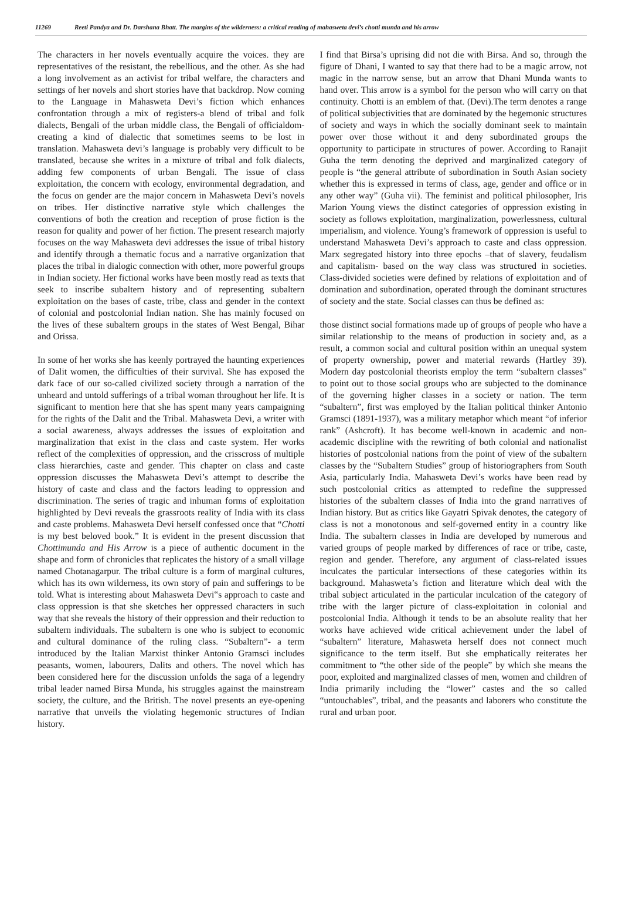11269 Reeti Pandya and Dr. Darshana Bhatt. The margins of the wilderness: a critical reading of mahasweta devi’s chotti munda and his arrow
The characters in her novels eventually acquire the voices. they are representatives of the resistant, the rebellious, and the other. As she had a long involvement as an activist for tribal welfare, the characters and settings of her novels and short stories have that backdrop. Now coming to the Language in Mahasweta Devi’s fiction which enhances confrontation through a mix of registers-a blend of tribal and folk dialects, Bengali of the urban middle class, the Bengali of officialdom-creating a kind of dialectic that sometimes seems to be lost in translation. Mahasweta devi’s language is probably very difficult to be translated, because she writes in a mixture of tribal and folk dialects, adding few components of urban Bengali. The issue of class exploitation, the concern with ecology, environmental degradation, and the focus on gender are the major concern in Mahasweta Devi’s novels on tribes. Her distinctive narrative style which challenges the conventions of both the creation and reception of prose fiction is the reason for quality and power of her fiction. The present research majorly focuses on the way Mahasweta devi addresses the issue of tribal history and identify through a thematic focus and a narrative organization that places the tribal in dialogic connection with other, more powerful groups in Indian society. Her fictional works have been mostly read as texts that seek to inscribe subaltern history and of representing subaltern exploitation on the bases of caste, tribe, class and gender in the context of colonial and postcolonial Indian nation. She has mainly focused on the lives of these subaltern groups in the states of West Bengal, Bihar and Orissa.
In some of her works she has keenly portrayed the haunting experiences of Dalit women, the difficulties of their survival. She has exposed the dark face of our so-called civilized society through a narration of the unheard and untold sufferings of a tribal woman throughout her life. It is significant to mention here that she has spent many years campaigning for the rights of the Dalit and the Tribal. Mahasweta Devi, a writer with a social awareness, always addresses the issues of exploitation and marginalization that exist in the class and caste system. Her works reflect of the complexities of oppression, and the crisscross of multiple class hierarchies, caste and gender. This chapter on class and caste oppression discusses the Mahasweta Devi’s attempt to describe the history of caste and class and the factors leading to oppression and discrimination. The series of tragic and inhuman forms of exploitation highlighted by Devi reveals the grassroots reality of India with its class and caste problems. Mahasweta Devi herself confessed once that “Chotti is my best beloved book.” It is evident in the present discussion that Chottimunda and His Arrow is a piece of authentic document in the shape and form of chronicles that replicates the history of a small village named Chotanagarpur. The tribal culture is a form of marginal cultures, which has its own wilderness, its own story of pain and sufferings to be told. What is interesting about Mahasweta Devi‟s approach to caste and class oppression is that she sketches her oppressed characters in such way that she reveals the history of their oppression and their reduction to subaltern individuals. The subaltern is one who is subject to economic and cultural dominance of the ruling class. “Subaltern”- a term introduced by the Italian Marxist thinker Antonio Gramsci includes peasants, women, labourers, Dalits and others. The novel which has been considered here for the discussion unfolds the saga of a legendry tribal leader named Birsa Munda, his struggles against the mainstream society, the culture, and the British. The novel presents an eye-opening narrative that unveils the violating hegemonic structures of Indian history.
I find that Birsa’s uprising did not die with Birsa. And so, through the figure of Dhani, I wanted to say that there had to be a magic arrow, not magic in the narrow sense, but an arrow that Dhani Munda wants to hand over. This arrow is a symbol for the person who will carry on that continuity. Chotti is an emblem of that. (Devi).The term denotes a range of political subjectivities that are dominated by the hegemonic structures of society and ways in which the socially dominant seek to maintain power over those without it and deny subordinated groups the opportunity to participate in structures of power. According to Ranajit Guha the term denoting the deprived and marginalized category of people is “the general attribute of subordination in South Asian society whether this is expressed in terms of class, age, gender and office or in any other way” (Guha vii). The feminist and political philosopher, Iris Marion Young views the distinct categories of oppression existing in society as follows exploitation, marginalization, powerlessness, cultural imperialism, and violence. Young’s framework of oppression is useful to understand Mahasweta Devi’s approach to caste and class oppression. Marx segregated history into three epochs –that of slavery, feudalism and capitalism- based on the way class was structured in societies. Class-divided societies were defined by relations of exploitation and of domination and subordination, operated through the dominant structures of society and the state. Social classes can thus be defined as:
those distinct social formations made up of groups of people who have a similar relationship to the means of production in society and, as a result, a common social and cultural position within an unequal system of property ownership, power and material rewards (Hartley 39). Modern day postcolonial theorists employ the term “subaltern classes” to point out to those social groups who are subjected to the dominance of the governing higher classes in a society or nation. The term “subaltern”, first was employed by the Italian political thinker Antonio Gramsci (1891-1937), was a military metaphor which meant “of inferior rank” (Ashcroft). It has become well-known in academic and non-academic discipline with the rewriting of both colonial and nationalist histories of postcolonial nations from the point of view of the subaltern classes by the “Subaltern Studies” group of historiographers from South Asia, particularly India. Mahasweta Devi’s works have been read by such postcolonial critics as attempted to redefine the suppressed histories of the subaltern classes of India into the grand narratives of Indian history. But as critics like Gayatri Spivak denotes, the category of class is not a monotonous and self-governed entity in a country like India. The subaltern classes in India are developed by numerous and varied groups of people marked by differences of race or tribe, caste, region and gender. Therefore, any argument of class-related issues inculcates the particular intersections of these categories within its background. Mahasweta’s fiction and literature which deal with the tribal subject articulated in the particular inculcation of the category of tribe with the larger picture of class-exploitation in colonial and postcolonial India. Although it tends to be an absolute reality that her works have achieved wide critical achievement under the label of “subaltern” literature, Mahasweta herself does not connect much significance to the term itself. But she emphatically reiterates her commitment to “the other side of the people” by which she means the poor, exploited and marginalized classes of men, women and children of India primarily including the “lower” castes and the so called “untouchables”, tribal, and the peasants and laborers who constitute the rural and urban poor.